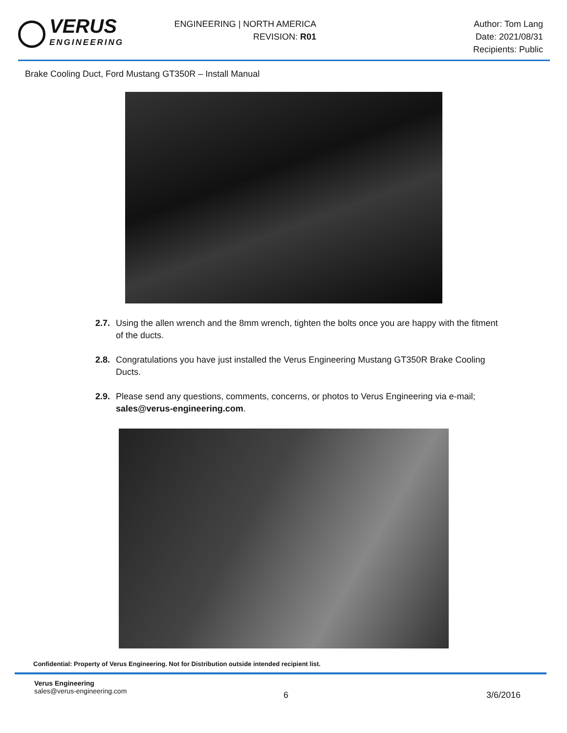VERUS
ENGINEERING
ENGINEERING | NORTH AMERICA
REVISION: R01
Author: Tom Lang
Date: 2021/08/31
Recipients: Public
Brake Cooling Duct, Ford Mustang GT350R – Install Manual
2.7. Using the allen wrench and the 8mm wrench, tighten the bolts once you are happy with the fitment of the ducts.
2.8. Congratulations you have just installed the Verus Engineering Mustang GT350R Brake Cooling Ducts.
2.9. Please send any questions, comments, concerns, or photos to Verus Engineering via e-mail; sales@verus-engineering.com.
Confidential: Property of Verus Engineering. Not for Distribution outside intended recipient list.
Verus Engineering
sales@verus-engineering.com
6 3/6/2016